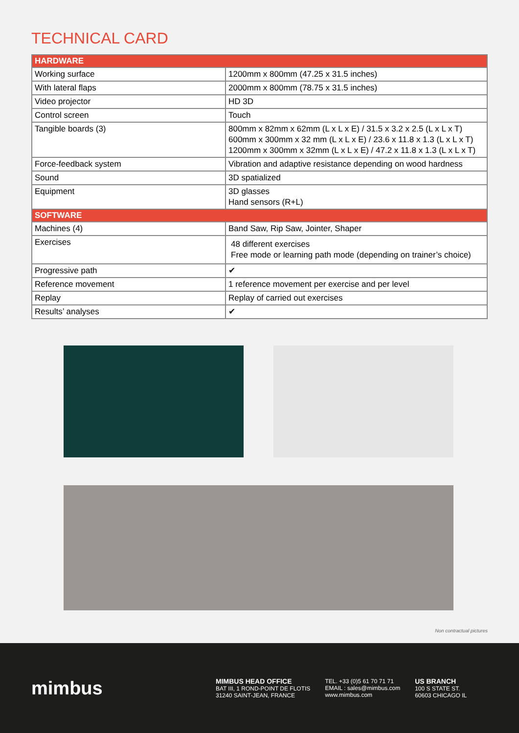TECHNICAL CARD
| HARDWARE | |
| --- | --- |
| Working surface | 1200mm x 800mm (47.25 x 31.5 inches) |
| With lateral flaps | 2000mm x 800mm (78.75 x 31.5 inches) |
| Video projector | HD 3D |
| Control screen | Touch |
| Tangible boards (3) | 800mm x 82mm x 62mm (L x L x E) / 31.5 x 3.2 x 2.5 (L x L x T) 600mm x 300mm x 32 mm (L x L x E) / 23.6 x 11.8 x 1.3 (L x L x T) 1200mm x 300mm x 32mm (L x L x E) / 47.2 x 11.8 x 1.3 (L x L x T) |
| Force-feedback system | Vibration and adaptive resistance depending on wood hardness |
| Sound | 3D spatialized |
| Equipment | 3D glasses Hand sensors (R+L) |
| SOFTWARE | |
| Machines (4) | Band Saw, Rip Saw, Jointer, Shaper |
| Exercises | 48 different exercises Free mode or learning path mode (depending on trainer’s choice) |
| Progressive path | ✔ |
| Reference movement | 1 reference movement per exercise and per level |
| Replay | Replay of carried out exercises |
| Results’ analyses | ✔ |
Non contractual pictures
mimbus
MIMBUS HEAD OFFICE
BAT III, 1 ROND-POINT DE FLOTIS
31240 SAINT-JEAN, FRANCE
TEL. +33 (0)5 61 70 71 71
EMAIL : sales@mimbus.com
www.mimbus.com
US BRANCH
100 S STATE ST.
60603 CHICAGO IL